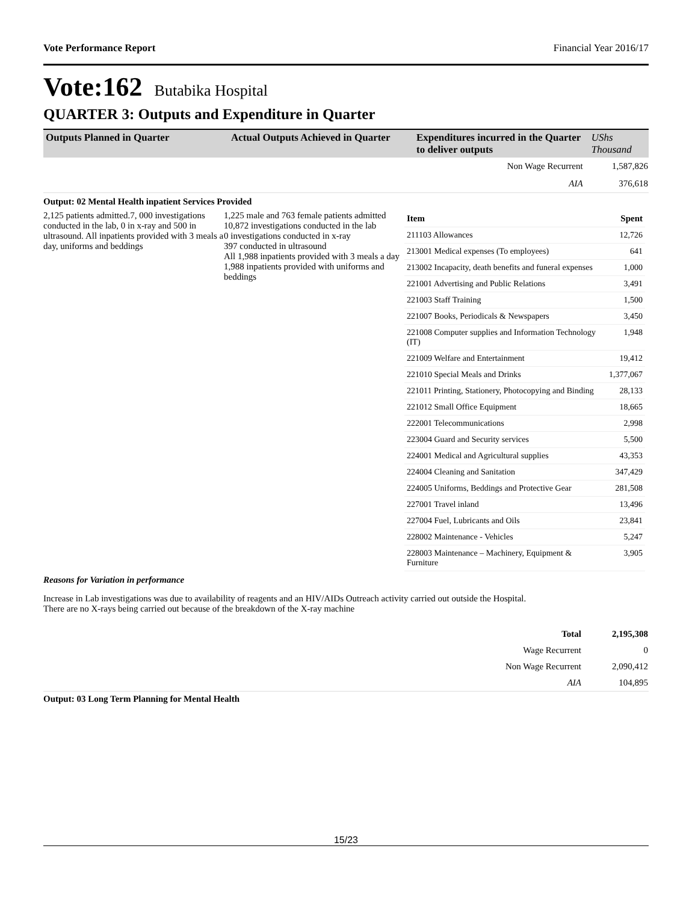Vote Performance Report Financial Year 2016/17
Vote:162 Butabika Hospital
QUARTER 3: Outputs and Expenditure in Quarter
| Outputs Planned in Quarter | Actual Outputs Achieved in Quarter | Expenditures incurred in the Quarter to deliver outputs | UShs Thousand |
| --- | --- | --- | --- |
| Non Wage Recurrent | | | 1,587,826 |
| AIA | | | 376,618 |
Output: 02 Mental Health inpatient Services Provided
2,125 patients admitted.7, 000 investigations conducted in the lab, 0 in x-ray and 500 in ultrasound. All inpatients provided with 3 meals a day, uniforms and beddings
1,225 male and 763 female patients admitted
10,872 investigations conducted in the lab
0 investigations conducted in x-ray
397 conducted in ultrasound
All 1,988 inpatients provided with 3 meals a day
1,988 inpatients provided with uniforms and beddings
| Item | Spent |
| 211103 Allowances | 12,726 |
| 213001 Medical expenses (To employees) | 641 |
| 213002 Incapacity, death benefits and funeral expenses | 1,000 |
| 221001 Advertising and Public Relations | 3,491 |
| 221003 Staff Training | 1,500 |
| 221007 Books, Periodicals & Newspapers | 3,450 |
| 221008 Computer supplies and Information Technology (IT) | 1,948 |
| 221009 Welfare and Entertainment | 19,412 |
| 221010 Special Meals and Drinks | 1,377,067 |
| 221011 Printing, Stationery, Photocopying and Binding | 28,133 |
| 221012 Small Office Equipment | 18,665 |
| 222001 Telecommunications | 2,998 |
| 223004 Guard and Security services | 5,500 |
| 224001 Medical and Agricultural supplies | 43,353 |
| 224004 Cleaning and Sanitation | 347,429 |
| 224005 Uniforms, Beddings and Protective Gear | 281,508 |
| 227001 Travel inland | 13,496 |
| 227004 Fuel, Lubricants and Oils | 23,841 |
| 228002 Maintenance - Vehicles | 5,247 |
| 228003 Maintenance – Machinery, Equipment & Furniture | 3,905 |
Reasons for Variation in performance
Increase in Lab investigations was due to availability of reagents and an HIV/AIDs Outreach activity carried out outside the Hospital.
There are no X-rays being carried out because of the breakdown of the X-ray machine
| Total | 2,195,308 |
| Wage Recurrent | 0 |
| Non Wage Recurrent | 2,090,412 |
| AIA | 104,895 |
Output: 03 Long Term Planning for Mental Health
15/23